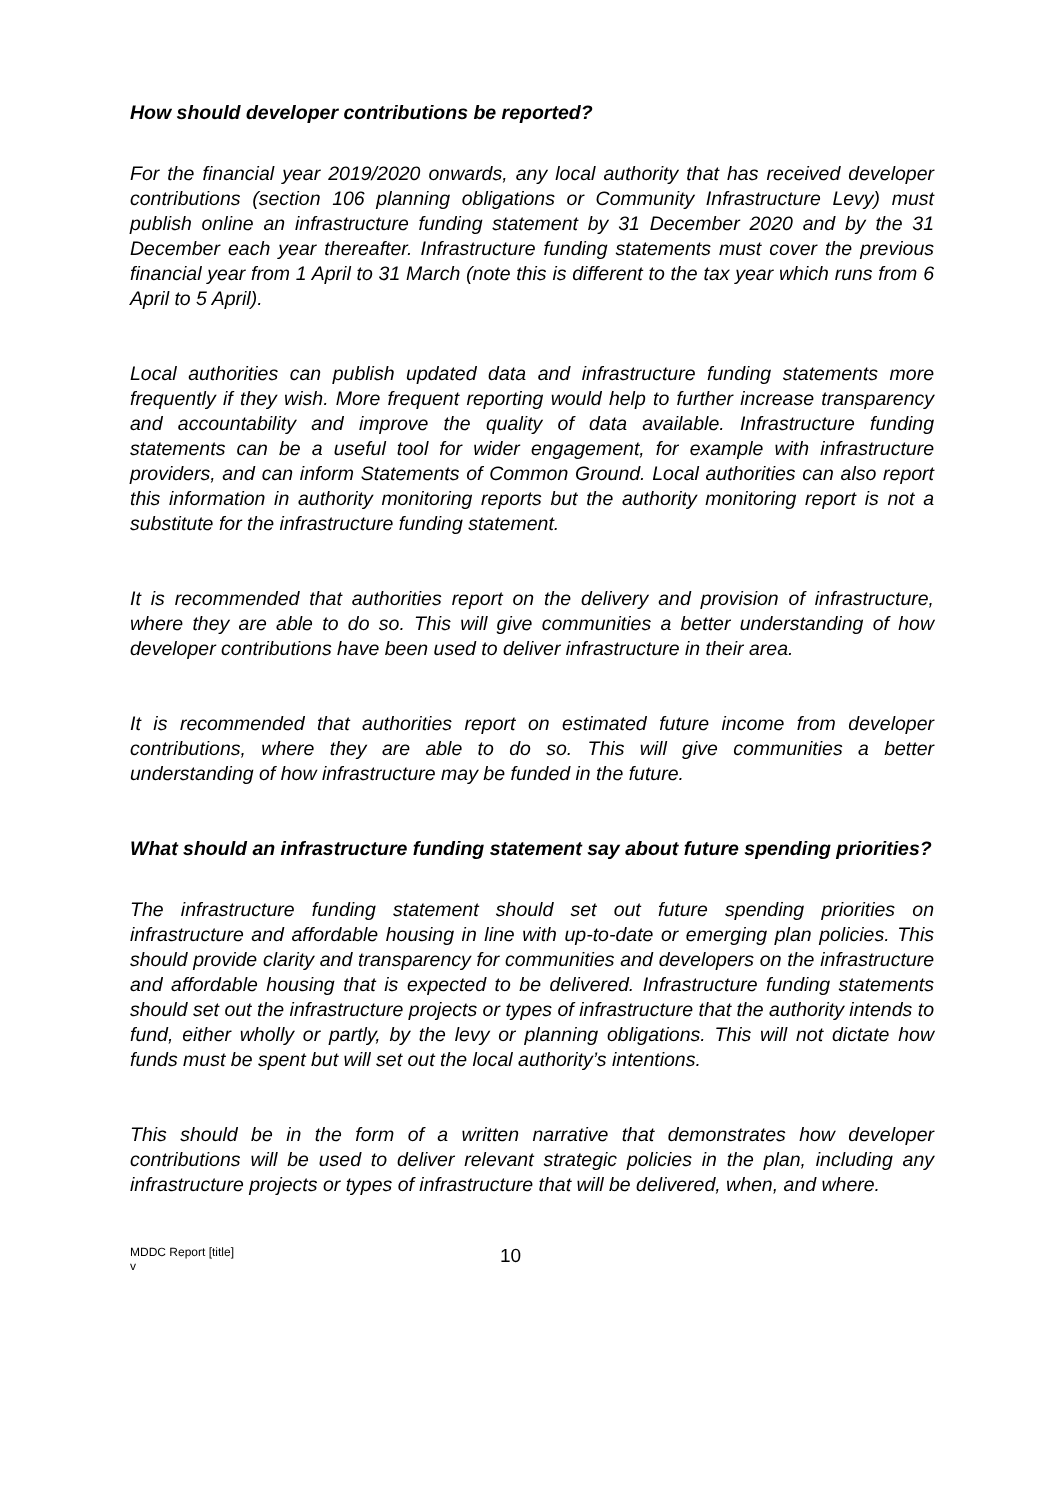How should developer contributions be reported?
For the financial year 2019/2020 onwards, any local authority that has received developer contributions (section 106 planning obligations or Community Infrastructure Levy) must publish online an infrastructure funding statement by 31 December 2020 and by the 31 December each year thereafter. Infrastructure funding statements must cover the previous financial year from 1 April to 31 March (note this is different to the tax year which runs from 6 April to 5 April).
Local authorities can publish updated data and infrastructure funding statements more frequently if they wish. More frequent reporting would help to further increase transparency and accountability and improve the quality of data available. Infrastructure funding statements can be a useful tool for wider engagement, for example with infrastructure providers, and can inform Statements of Common Ground. Local authorities can also report this information in authority monitoring reports but the authority monitoring report is not a substitute for the infrastructure funding statement.
It is recommended that authorities report on the delivery and provision of infrastructure, where they are able to do so. This will give communities a better understanding of how developer contributions have been used to deliver infrastructure in their area.
It is recommended that authorities report on estimated future income from developer contributions, where they are able to do so. This will give communities a better understanding of how infrastructure may be funded in the future.
What should an infrastructure funding statement say about future spending priorities?
The infrastructure funding statement should set out future spending priorities on infrastructure and affordable housing in line with up-to-date or emerging plan policies. This should provide clarity and transparency for communities and developers on the infrastructure and affordable housing that is expected to be delivered. Infrastructure funding statements should set out the infrastructure projects or types of infrastructure that the authority intends to fund, either wholly or partly, by the levy or planning obligations. This will not dictate how funds must be spent but will set out the local authority’s intentions.
This should be in the form of a written narrative that demonstrates how developer contributions will be used to deliver relevant strategic policies in the plan, including any infrastructure projects or types of infrastructure that will be delivered, when, and where.
MDDC Report [title]
v
10